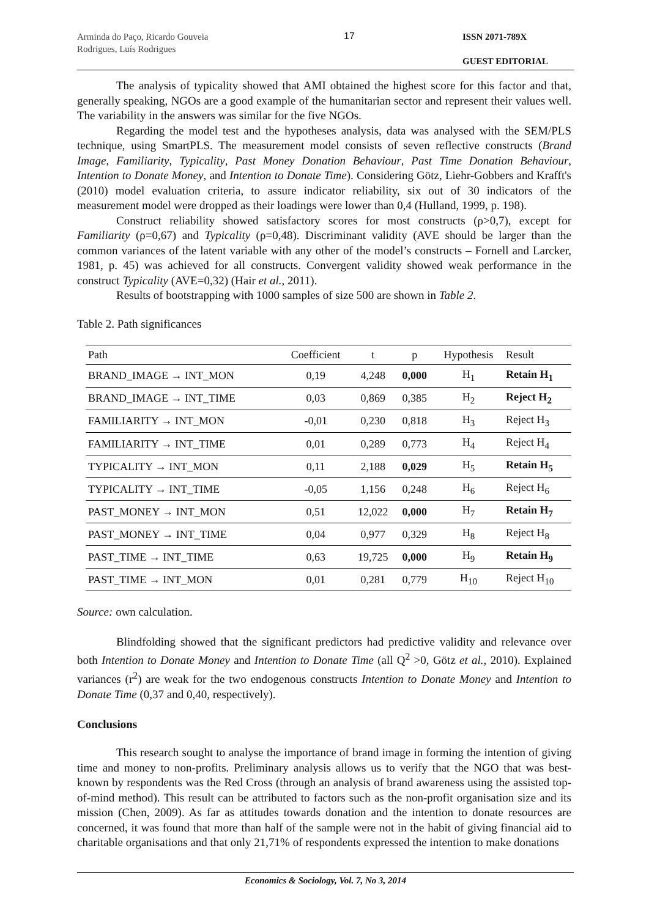Arminda do Paço, Ricardo Gouveia Rodrigues, Luís Rodrigues
17
ISSN 2071-789X
GUEST EDITORIAL
The analysis of typicality showed that AMI obtained the highest score for this factor and that, generally speaking, NGOs are a good example of the humanitarian sector and represent their values well. The variability in the answers was similar for the five NGOs.
Regarding the model test and the hypotheses analysis, data was analysed with the SEM/PLS technique, using SmartPLS. The measurement model consists of seven reflective constructs (Brand Image, Familiarity, Typicality, Past Money Donation Behaviour, Past Time Donation Behaviour, Intention to Donate Money, and Intention to Donate Time). Considering Götz, Liehr-Gobbers and Krafft's (2010) model evaluation criteria, to assure indicator reliability, six out of 30 indicators of the measurement model were dropped as their loadings were lower than 0,4 (Hulland, 1999, p. 198).
Construct reliability showed satisfactory scores for most constructs (ρ>0,7), except for Familiarity (ρ=0,67) and Typicality (ρ=0,48). Discriminant validity (AVE should be larger than the common variances of the latent variable with any other of the model’s constructs – Fornell and Larcker, 1981, p. 45) was achieved for all constructs. Convergent validity showed weak performance in the construct Typicality (AVE=0,32) (Hair et al., 2011).
Results of bootstrapping with 1000 samples of size 500 are shown in Table 2.
Table 2. Path significances
| Path | Coefficient | t | p | Hypothesis | Result |
| --- | --- | --- | --- | --- | --- |
| BRAND_IMAGE → INT_MON | 0,19 | 4,248 | 0,000 | H<sub>1</sub> | Retain H<sub>1</sub> |
| BRAND_IMAGE → INT_TIME | 0,03 | 0,869 | 0,385 | H<sub>2</sub> | Reject H<sub>2</sub> |
| FAMILIARITY → INT_MON | -0,01 | 0,230 | 0,818 | H<sub>3</sub> | Reject H<sub>3</sub> |
| FAMILIARITY → INT_TIME | 0,01 | 0,289 | 0,773 | H<sub>4</sub> | Reject H<sub>4</sub> |
| TYPICALITY → INT_MON | 0,11 | 2,188 | 0,029 | H<sub>5</sub> | Retain H<sub>5</sub> |
| TYPICALITY → INT_TIME | -0,05 | 1,156 | 0,248 | H<sub>6</sub> | Reject H<sub>6</sub> |
| PAST_MONEY → INT_MON | 0,51 | 12,022 | 0,000 | H<sub>7</sub> | Retain H<sub>7</sub> |
| PAST_MONEY → INT_TIME | 0,04 | 0,977 | 0,329 | H<sub>8</sub> | Reject H<sub>8</sub> |
| PAST_TIME → INT_TIME | 0,63 | 19,725 | 0,000 | H<sub>9</sub> | Retain H<sub>9</sub> |
| PAST_TIME → INT_MON | 0,01 | 0,281 | 0,779 | H<sub>10</sub> | Reject H<sub>10</sub> |
Source: own calculation.
Blindfolding showed that the significant predictors had predictive validity and relevance over both Intention to Donate Money and Intention to Donate Time (all Q<sup>2</sup> >0, Götz et al., 2010). Explained variances (r<sup>2</sup>) are weak for the two endogenous constructs Intention to Donate Money and Intention to Donate Time (0,37 and 0,40, respectively).
Conclusions
This research sought to analyse the importance of brand image in forming the intention of giving time and money to non-profits. Preliminary analysis allows us to verify that the NGO that was best-known by respondents was the Red Cross (through an analysis of brand awareness using the assisted top-of-mind method). This result can be attributed to factors such as the non-profit organisation size and its mission (Chen, 2009). As far as attitudes towards donation and the intention to donate resources are concerned, it was found that more than half of the sample were not in the habit of giving financial aid to charitable organisations and that only 21,71% of respondents expressed the intention to make donations
Economics & Sociology, Vol. 7, No 3, 2014